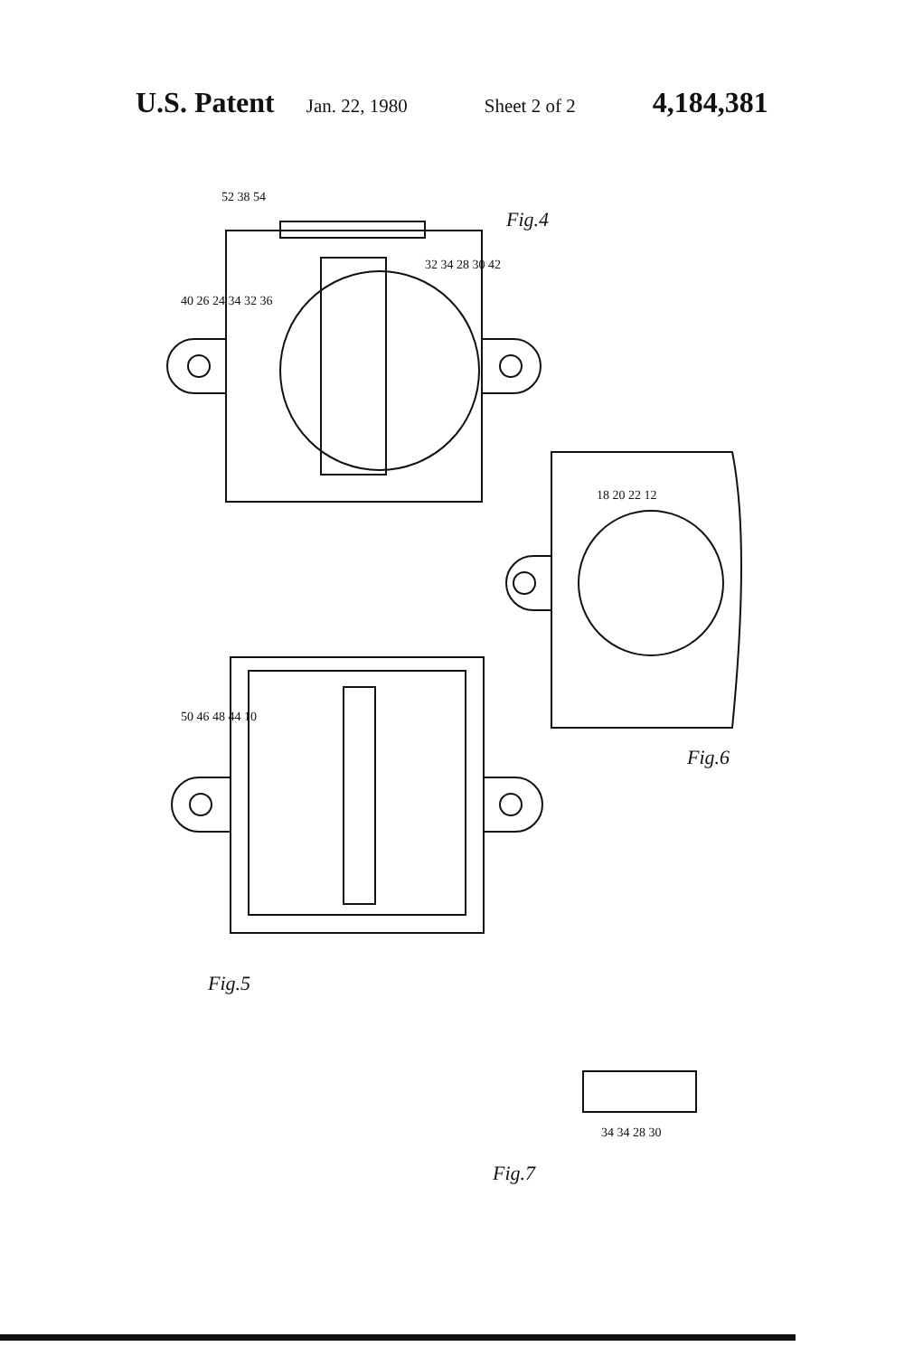U.S. Patent Jan. 22, 1980 Sheet 2 of 2 4,184,381
Fig.4
Fig.5
Fig.6
Fig.7
52 38 54
40 26 24 34 32 36
32 34 28 30 42
50 46 48 44 10
18 20 22 12
34 34 28 30